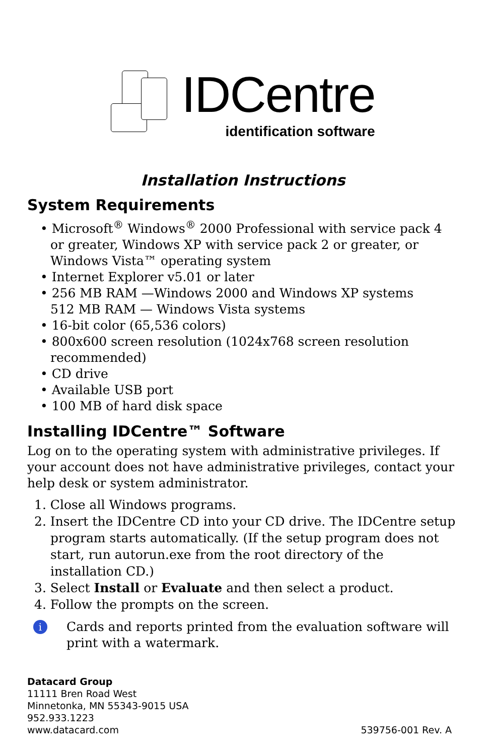IDCentre
identification software
Installation Instructions
System Requirements
• Microsoft<sup>®</sup> Windows<sup>®</sup> 2000 Professional with service pack 4 or greater, Windows XP with service pack 2 or greater, or Windows Vista™ operating system
• Internet Explorer v5.01 or later
• 256 MB RAM —Windows 2000 and Windows XP systems
512 MB RAM — Windows Vista systems
• 16-bit color (65,536 colors)
• 800x600 screen resolution (1024x768 screen resolution recommended)
• CD drive
• Available USB port
• 100 MB of hard disk space
Installing IDCentre™ Software
Log on to the operating system with administrative privileges. If your account does not have administrative privileges, contact your help desk or system administrator.
1. Close all Windows programs.
2. Insert the IDCentre CD into your CD drive. The IDCentre setup program starts automatically. (If the setup program does not start, run autorun.exe from the root directory of the installation CD.)
3. Select Install or Evaluate and then select a product.
4. Follow the prompts on the screen.
i
Cards and reports printed from the evaluation software will print with a watermark.
Datacard Group
11111 Bren Road West
Minnetonka, MN 55343-9015 USA
952.933.1223
www.datacard.com
539756-001 Rev. A